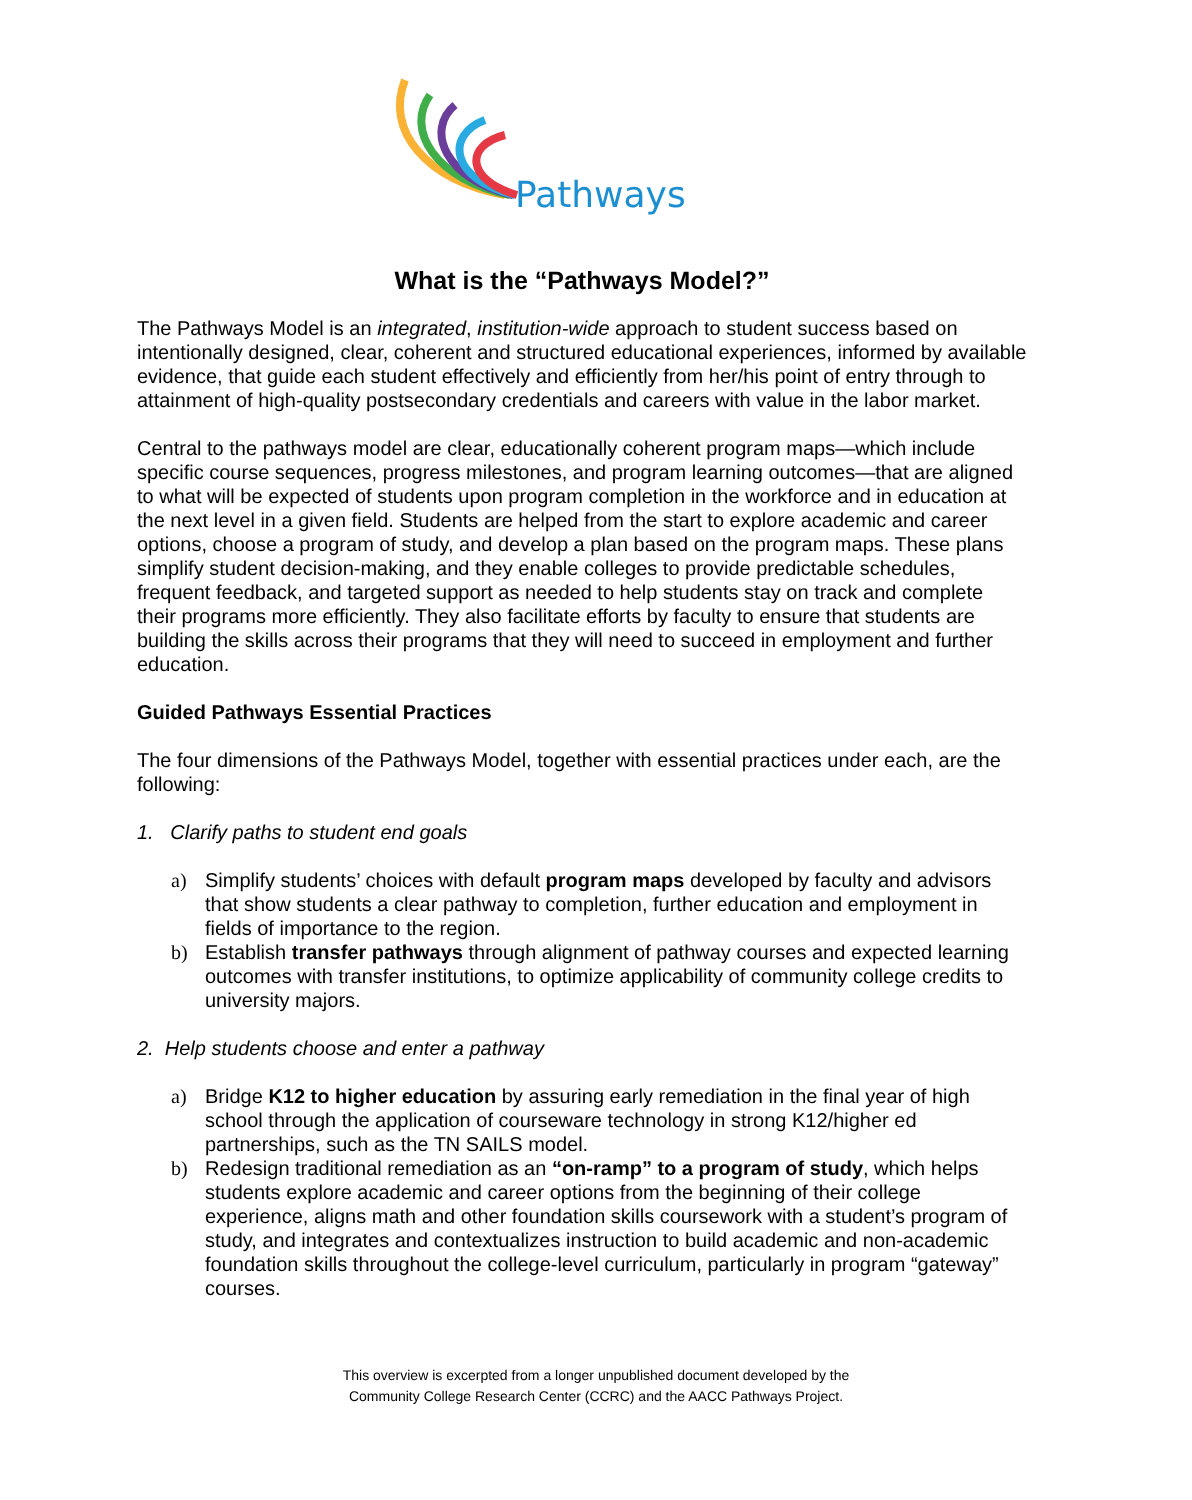Pathways
What is the “Pathways Model?”
The Pathways Model is an integrated, institution-wide approach to student success based on intentionally designed, clear, coherent and structured educational experiences, informed by available evidence, that guide each student effectively and efficiently from her/his point of entry through to attainment of high-quality postsecondary credentials and careers with value in the labor market.
Central to the pathways model are clear, educationally coherent program maps—which include specific course sequences, progress milestones, and program learning outcomes—that are aligned to what will be expected of students upon program completion in the workforce and in education at the next level in a given field. Students are helped from the start to explore academic and career options, choose a program of study, and develop a plan based on the program maps. These plans simplify student decision-making, and they enable colleges to provide predictable schedules, frequent feedback, and targeted support as needed to help students stay on track and complete their programs more efficiently. They also facilitate efforts by faculty to ensure that students are building the skills across their programs that they will need to succeed in employment and further education.
Guided Pathways Essential Practices
The four dimensions of the Pathways Model, together with essential practices under each, are the following:
1. Clarify paths to student end goals
a) Simplify students’ choices with default program maps developed by faculty and advisors that show students a clear pathway to completion, further education and employment in fields of importance to the region.
b) Establish transfer pathways through alignment of pathway courses and expected learning outcomes with transfer institutions, to optimize applicability of community college credits to university majors.
2. Help students choose and enter a pathway
a) Bridge K12 to higher education by assuring early remediation in the final year of high school through the application of courseware technology in strong K12/higher ed partnerships, such as the TN SAILS model.
b) Redesign traditional remediation as an “on-ramp” to a program of study, which helps students explore academic and career options from the beginning of their college experience, aligns math and other foundation skills coursework with a student’s program of study, and integrates and contextualizes instruction to build academic and non-academic foundation skills throughout the college-level curriculum, particularly in program “gateway” courses.
This overview is excerpted from a longer unpublished document developed by the
Community College Research Center (CCRC) and the AACC Pathways Project.